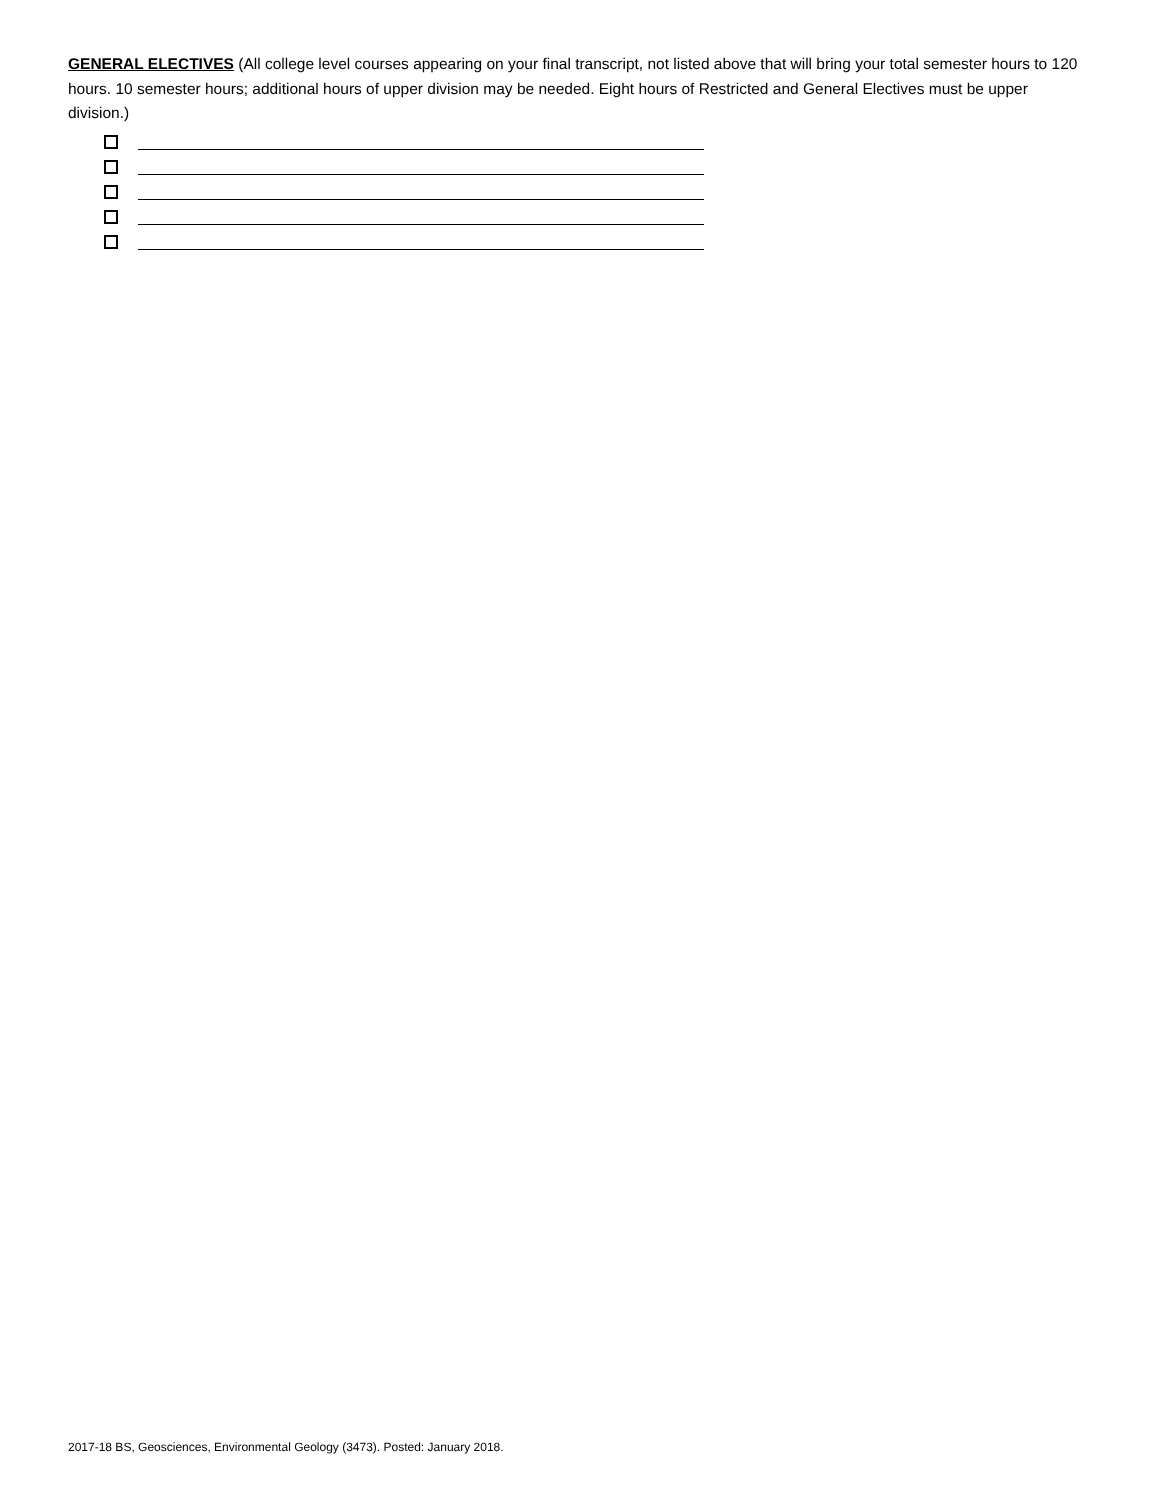GENERAL ELECTIVES (All college level courses appearing on your final transcript, not listed above that will bring your total semester hours to 120 hours. 10 semester hours; additional hours of upper division may be needed. Eight hours of Restricted and General Electives must be upper division.)
2017-18 BS, Geosciences, Environmental Geology (3473). Posted: January 2018.